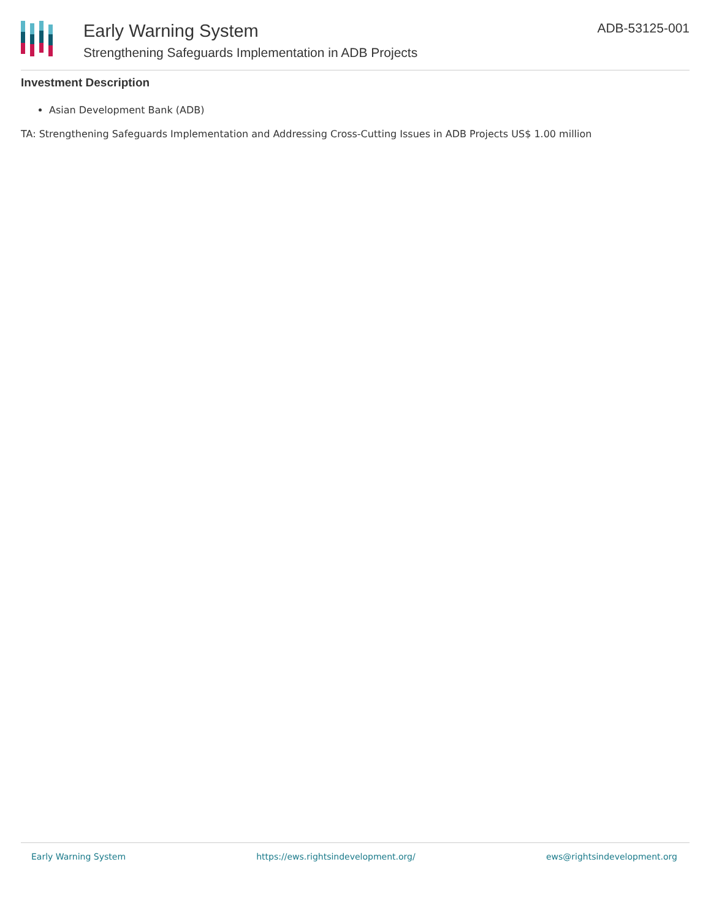Early Warning System
Strengthening Safeguards Implementation in ADB Projects
ADB-53125-001
Investment Description
Asian Development Bank (ADB)
TA: Strengthening Safeguards Implementation and Addressing Cross-Cutting Issues in ADB Projects US$ 1.00 million
Early Warning System https://ews.rightsindevelopment.org/ ews@rightsindevelopment.org